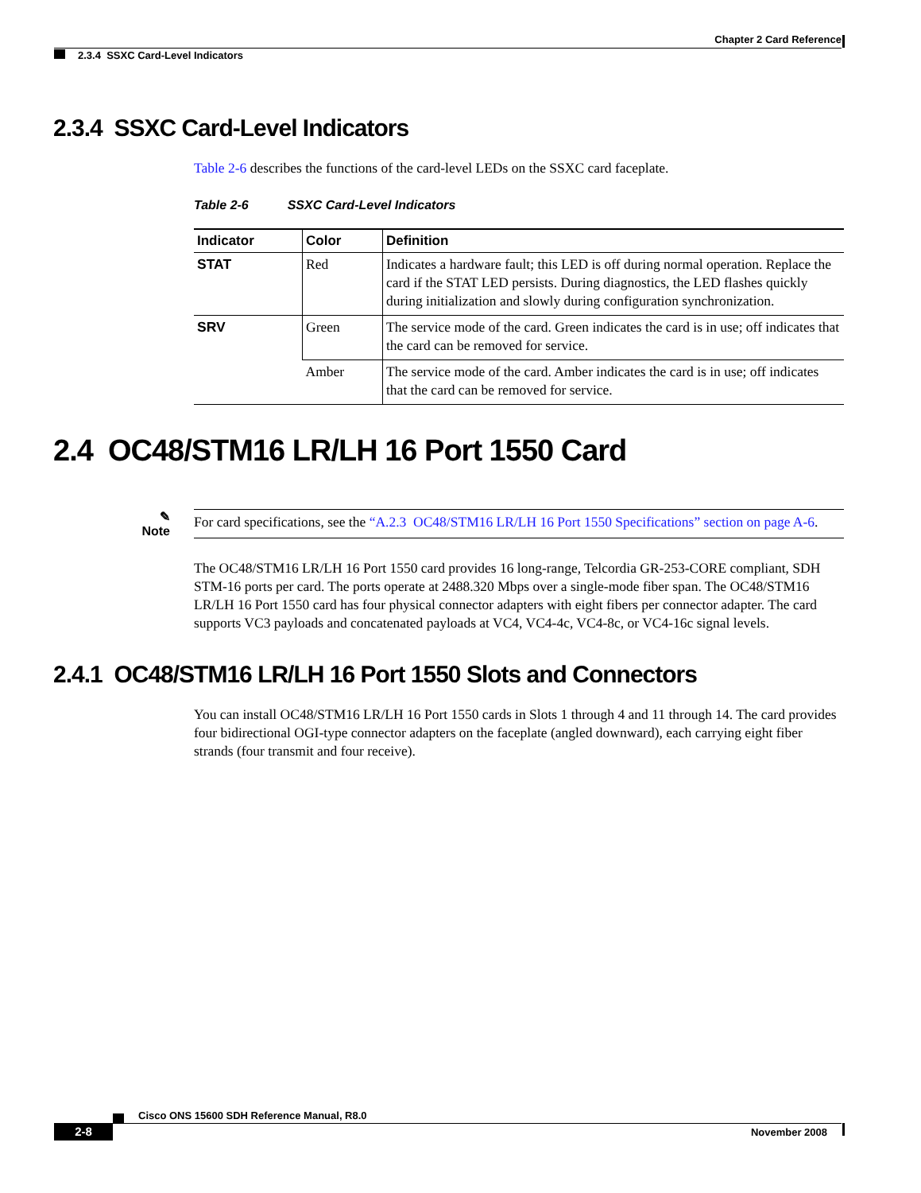Chapter 2 Card Reference
2.3.4 SSXC Card-Level Indicators
2.3.4 SSXC Card-Level Indicators
Table 2-6 describes the functions of the card-level LEDs on the SSXC card faceplate.
Table 2-6 SSXC Card-Level Indicators
| Indicator | Color | Definition |
| --- | --- | --- |
| STAT | Red | Indicates a hardware fault; this LED is off during normal operation. Replace the card if the STAT LED persists. During diagnostics, the LED flashes quickly during initialization and slowly during configuration synchronization. |
| SRV | Green | The service mode of the card. Green indicates the card is in use; off indicates that the card can be removed for service. |
| | Amber | The service mode of the card. Amber indicates the card is in use; off indicates that the card can be removed for service. |
2.4 OC48/STM16 LR/LH 16 Port 1550 Card
✎
Note
For card specifications, see the “A.2.3 OC48/STM16 LR/LH 16 Port 1550 Specifications” section on page A-6.
The OC48/STM16 LR/LH 16 Port 1550 card provides 16 long-range, Telcordia GR-253-CORE compliant, SDH STM-16 ports per card. The ports operate at 2488.320 Mbps over a single-mode fiber span. The OC48/STM16 LR/LH 16 Port 1550 card has four physical connector adapters with eight fibers per connector adapter. The card supports VC3 payloads and concatenated payloads at VC4, VC4-4c, VC4-8c, or VC4-16c signal levels.
2.4.1 OC48/STM16 LR/LH 16 Port 1550 Slots and Connectors
You can install OC48/STM16 LR/LH 16 Port 1550 cards in Slots 1 through 4 and 11 through 14. The card provides four bidirectional OGI-type connector adapters on the faceplate (angled downward), each carrying eight fiber strands (four transmit and four receive).
Cisco ONS 15600 SDH Reference Manual, R8.0
2-8 November 2008